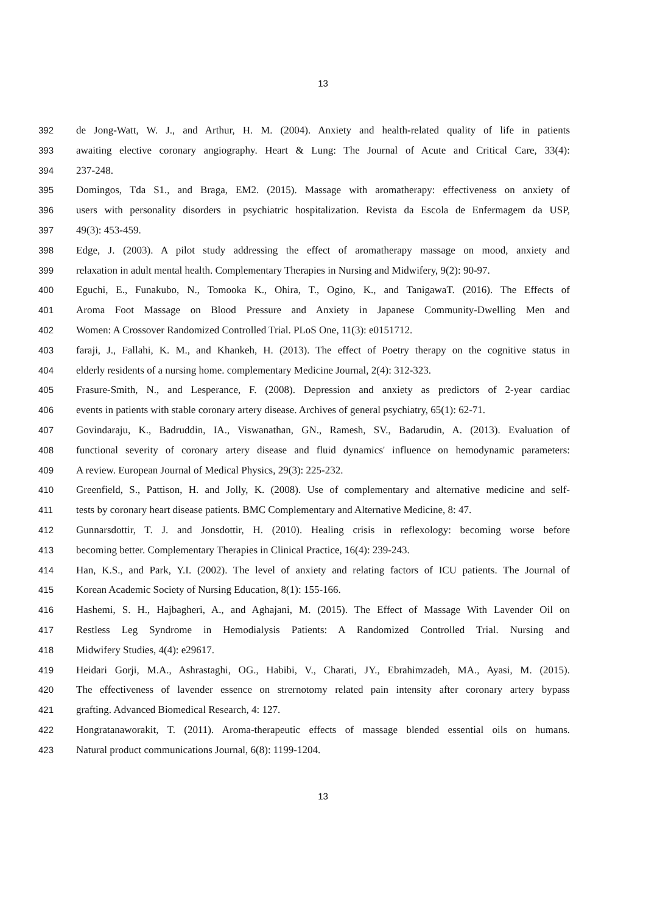13
392 de Jong-Watt, W. J., and Arthur, H. M. (2004). Anxiety and health-related quality of life in patients
393 awaiting elective coronary angiography. Heart & Lung: The Journal of Acute and Critical Care, 33(4):
394 237-248.
395 Domingos, Tda S1., and Braga, EM2. (2015). Massage with aromatherapy: effectiveness on anxiety of
396 users with personality disorders in psychiatric hospitalization. Revista da Escola de Enfermagem da USP,
397 49(3): 453-459.
398 Edge, J. (2003). A pilot study addressing the effect of aromatherapy massage on mood, anxiety and
399 relaxation in adult mental health. Complementary Therapies in Nursing and Midwifery, 9(2): 90-97.
400 Eguchi, E., Funakubo, N., Tomooka K., Ohira, T., Ogino, K., and TanigawaT. (2016). The Effects of
401 Aroma Foot Massage on Blood Pressure and Anxiety in Japanese Community-Dwelling Men and
402 Women: A Crossover Randomized Controlled Trial. PLoS One, 11(3): e0151712.
403 faraji, J., Fallahi, K. M., and Khankeh, H. (2013). The effect of Poetry therapy on the cognitive status in
404 elderly residents of a nursing home. complementary Medicine Journal, 2(4): 312-323.
405 Frasure-Smith, N., and Lesperance, F. (2008). Depression and anxiety as predictors of 2-year cardiac
406 events in patients with stable coronary artery disease. Archives of general psychiatry, 65(1): 62-71.
407 Govindaraju, K., Badruddin, IA., Viswanathan, GN., Ramesh, SV., Badarudin, A. (2013). Evaluation of
408 functional severity of coronary artery disease and fluid dynamics' influence on hemodynamic parameters:
409 A review. European Journal of Medical Physics, 29(3): 225-232.
410 Greenfield, S., Pattison, H. and Jolly, K. (2008). Use of complementary and alternative medicine and self-
411 tests by coronary heart disease patients. BMC Complementary and Alternative Medicine, 8: 47.
412 Gunnarsdottir, T. J. and Jonsdottir, H. (2010). Healing crisis in reflexology: becoming worse before
413 becoming better. Complementary Therapies in Clinical Practice, 16(4): 239-243.
414 Han, K.S., and Park, Y.I. (2002). The level of anxiety and relating factors of ICU patients. The Journal of
415 Korean Academic Society of Nursing Education, 8(1): 155-166.
416 Hashemi, S. H., Hajbagheri, A., and Aghajani, M. (2015). The Effect of Massage With Lavender Oil on
417 Restless Leg Syndrome in Hemodialysis Patients: A Randomized Controlled Trial. Nursing and
418 Midwifery Studies, 4(4): e29617.
419 Heidari Gorji, M.A., Ashrastaghi, OG., Habibi, V., Charati, JY., Ebrahimzadeh, MA., Ayasi, M. (2015).
420 The effectiveness of lavender essence on strernotomy related pain intensity after coronary artery bypass
421 grafting. Advanced Biomedical Research, 4: 127.
422 Hongratanaworakit, T. (2011). Aroma-therapeutic effects of massage blended essential oils on humans.
423 Natural product communications Journal, 6(8): 1199-1204.
13